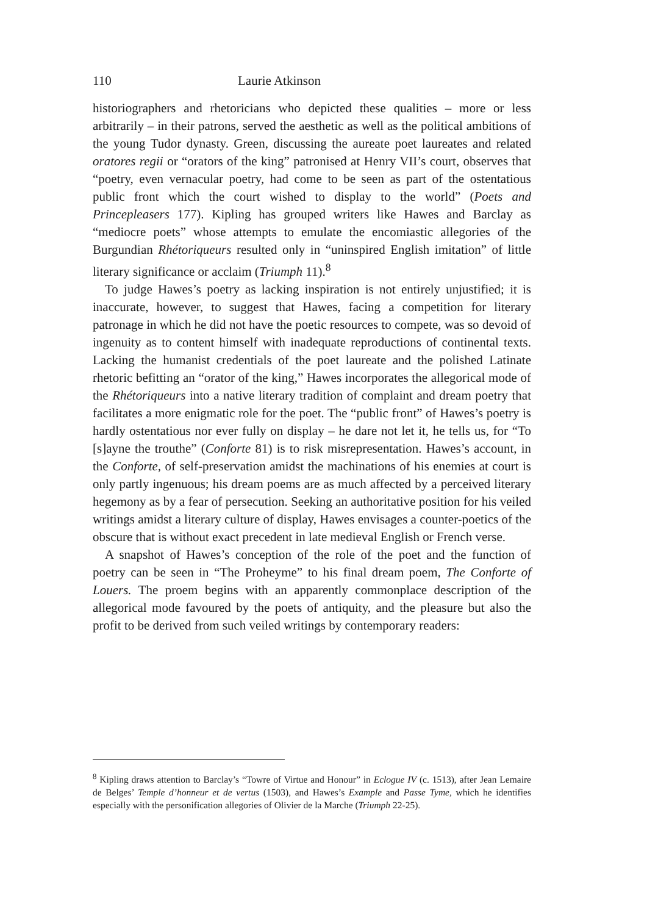110 Laurie Atkinson
historiographers and rhetoricians who depicted these qualities – more or less arbitrarily – in their patrons, served the aesthetic as well as the political ambitions of the young Tudor dynasty. Green, discussing the aureate poet laureates and related oratores regii or “orators of the king” patronised at Henry VII’s court, observes that “poetry, even vernacular poetry, had come to be seen as part of the ostentatious public front which the court wished to display to the world” (Poets and Princepleasers 177). Kipling has grouped writers like Hawes and Barclay as “mediocre poets” whose attempts to emulate the encomiastic allegories of the Burgundian Rhétoriqueurs resulted only in “uninspired English imitation” of little literary significance or acclaim (Triumph 11).<sup>8</sup>
To judge Hawes’s poetry as lacking inspiration is not entirely unjustified; it is inaccurate, however, to suggest that Hawes, facing a competition for literary patronage in which he did not have the poetic resources to compete, was so devoid of ingenuity as to content himself with inadequate reproductions of continental texts. Lacking the humanist credentials of the poet laureate and the polished Latinate rhetoric befitting an “orator of the king,” Hawes incorporates the allegorical mode of the Rhétoriqueurs into a native literary tradition of complaint and dream poetry that facilitates a more enigmatic role for the poet. The “public front” of Hawes’s poetry is hardly ostentatious nor ever fully on display – he dare not let it, he tells us, for “To [s]ayne the trouthe” (Conforte 81) is to risk misrepresentation. Hawes’s account, in the Conforte, of self-preservation amidst the machinations of his enemies at court is only partly ingenuous; his dream poems are as much affected by a perceived literary hegemony as by a fear of persecution. Seeking an authoritative position for his veiled writings amidst a literary culture of display, Hawes envisages a counter-poetics of the obscure that is without exact precedent in late medieval English or French verse.
A snapshot of Hawes’s conception of the role of the poet and the function of poetry can be seen in “The Proheyme” to his final dream poem, The Conforte of Louers. The proem begins with an apparently commonplace description of the allegorical mode favoured by the poets of antiquity, and the pleasure but also the profit to be derived from such veiled writings by contemporary readers:
<sup>8</sup> Kipling draws attention to Barclay’s “Towre of Virtue and Honour” in Eclogue IV (c. 1513), after Jean Lemaire de Belges’ Temple d’honneur et de vertus (1503), and Hawes’s Example and Passe Tyme, which he identifies especially with the personification allegories of Olivier de la Marche (Triumph 22-25).